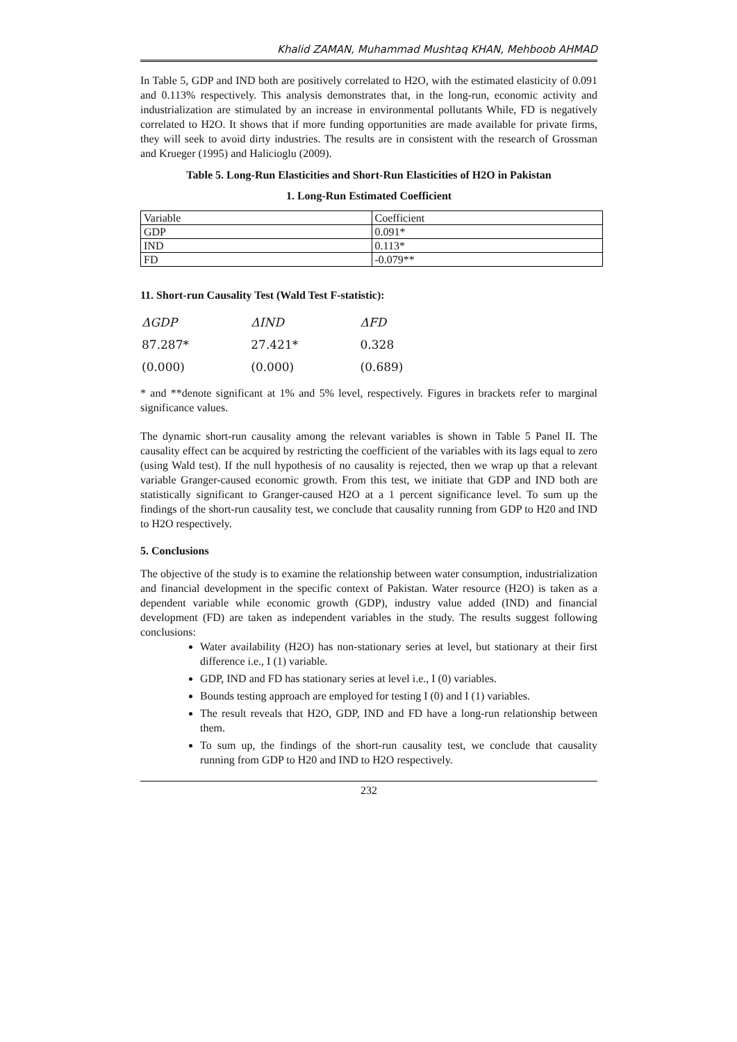Khalid ZAMAN, Muhammad Mushtaq KHAN, Mehboob AHMAD
In Table 5, GDP and IND both are positively correlated to H2O, with the estimated elasticity of 0.091 and 0.113% respectively. This analysis demonstrates that, in the long-run, economic activity and industrialization are stimulated by an increase in environmental pollutants While, FD is negatively correlated to H2O. It shows that if more funding opportunities are made available for private firms, they will seek to avoid dirty industries. The results are in consistent with the research of Grossman and Krueger (1995) and Halicioglu (2009).
Table 5. Long-Run Elasticities and Short-Run Elasticities of H2O in Pakistan
1. Long-Run Estimated Coefficient
| Variable | Coefficient |
| GDP | 0.091* |
| IND | 0.113* |
| FD | -0.079** |
11. Short-run Causality Test (Wald Test F-statistic):
| ΔGDP | ΔIND | ΔFD |
| 87.287* | 27.421* | 0.328 |
| (0.000) | (0.000) | (0.689) |
* and **denote significant at 1% and 5% level, respectively. Figures in brackets refer to marginal significance values.
The dynamic short-run causality among the relevant variables is shown in Table 5 Panel II. The causality effect can be acquired by restricting the coefficient of the variables with its lags equal to zero (using Wald test). If the null hypothesis of no causality is rejected, then we wrap up that a relevant variable Granger-caused economic growth. From this test, we initiate that GDP and IND both are statistically significant to Granger-caused H2O at a 1 percent significance level. To sum up the findings of the short-run causality test, we conclude that causality running from GDP to H20 and IND to H2O respectively.
5. Conclusions
The objective of the study is to examine the relationship between water consumption, industrialization and financial development in the specific context of Pakistan. Water resource (H2O) is taken as a dependent variable while economic growth (GDP), industry value added (IND) and financial development (FD) are taken as independent variables in the study. The results suggest following conclusions:
Water availability (H2O) has non-stationary series at level, but stationary at their first difference i.e., I (1) variable.
GDP, IND and FD has stationary series at level i.e., I (0) variables.
Bounds testing approach are employed for testing I (0) and I (1) variables.
The result reveals that H2O, GDP, IND and FD have a long-run relationship between them.
To sum up, the findings of the short-run causality test, we conclude that causality running from GDP to H20 and IND to H2O respectively.
232